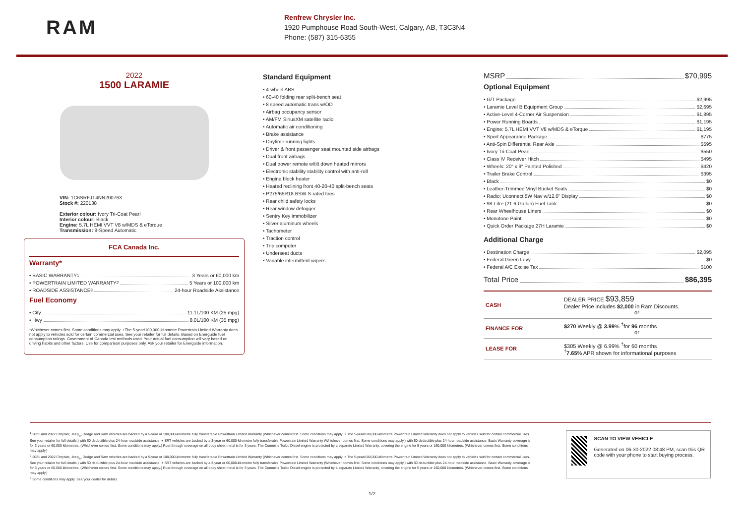RAM
Renfrew Chrysler Inc.
1920 Pumphouse Road South-West, Calgary, AB, T3C3N4
Phone: (587) 315-6355
2022
1500 LARAMIE
VIN: 1C6SRFJT4NN200763
Stock #: 220138
Exterior colour: Ivory Tri-Coat Pearl
Interior colour: Black
Engine: 5.7L HEMI VVT V8 w/MDS & eTorque
Transmission: 8-Speed Automatic
FCA Canada Inc.
Warranty*
• BASIC WARRANTY <sup>1</sup> 3 Years or 60,000 km
• POWERTRAIN LIMITED WARRANTY <sup>2</sup> 5 Years or 100,000 km
• ROADSIDE ASSISTANCE <sup>3</sup> 24-hour Roadside Assistance
Fuel Economy
• City 11.1L/100 KM (25 mpg)
• Hwy 8.0L/100 KM (35 mpg)
*Whichever comes first. Some conditions may apply. +The 5-year/100,000-kilometre Powertrain Limited Warranty does not apply to vehicles sold for certain commercial uses. See your retailer for full details. Based on Energuide fuel consumption ratings. Government of Canada test methods used. Your actual fuel consumption will vary based on driving habits and other factors. Use for comparison purposes only. Ask your retailer for Energuide information.
Standard Equipment
• 4-wheel ABS
• 60-40 folding rear split-bench seat
• 8 speed automatic trans w/OD
• Airbag occupancy sensor
• AM/FM SiriusXM satellite radio
• Automatic air conditioning
• Brake assistance
• Daytime running lights
• Driver & front passenger seat mounted side airbags
• Dual front airbags
• Dual power remote w/tilt down heated mirrors
• Electronic stability stability control with anti-roll
• Engine block heater
• Heated reclining front 40-20-40 split-bench seats
• P275/65R18 BSW S-rated tires
• Rear child safety locks
• Rear window defogger
• Sentry Key immobilizer
• Silver aluminum wheels
• Tachometer
• Traction control
• Trip computer
• Underseat ducts
• Variable intermittent wipers
MSRP $70,995
Optional Equipment
• G/T Package $2,995
• Laramie Level B Equipment Group $2,695
• Active-Level 4-Corner Air Suspension $1,895
• Power Running Boards $1,195
• Engine: 5.7L HEMI VVT V8 w/MDS & eTorque $1,195
• Sport Appearance Package $775
• Anti-Spin Differential Rear Axle $595
• Ivory Tri-Coat Pearl $550
• Class IV Receiver Hitch $495
• Wheels: 20" x 9" Painted Polished $420
• Trailer Brake Control $395
• Black $0
• Leather-Trimmed Vinyl Bucket Seats $0
• Radio: Uconnect 5W Nav w/12.0" Display $0
• 98-Litre (21.6-Gallon) Fuel Tank $0
• Rear Wheelhouse Liners $0
• Monotone Paint $0
• Quick Order Package 27H Laramie $0
Additional Charge
• Destination Charge $2,095
• Federal Green Levy $0
• Federal A/C Excise Tax $100
Total Price $86,395
| CASH | DEALER PRICE $93,859 Dealer Price includes $2,000 in Ram Discounts. or |
| FINANCE FOR | $270 Weekly @ 3.99 % <sup>†</sup>for 96 months or |
| LEASE FOR | $305 Weekly @ 6.99% <sup>†</sup>for 60 months <sup>†</sup> 7.65 % APR shown for informational purposes |
<sup>1</sup> 2021 and 2022 Chrysler, Jeep<sub>®</sub>, Dodge and Ram vehicles are backed by a 5-year or 100,000-kilometre fully transferable Powertrain Limited Warranty (Whichever comes first. Some conditions may apply. + The 5-year/100,000-kilometre Powertrain Limited Warranty does not apply to vehicles sold for certain commercial uses. See your retailer for full details.) with $0 deductible plus 24-hour roadside assistance. + SRT vehicles are backed by a 3-year or 60,000-kilometre fully transferable Powertrain Limited Warranty (Whichever comes first. Some conditions may apply.) with $0 deductible plus 24-hour roadside assistance. Basic Warranty coverage is for 3 years or 60,000 kilometres. (Whichever comes first. Some conditions may apply.) Rust-through coverage on all body sheet metal is for 3 years. The Cummins Turbo Diesel engine is protected by a separate Limited Warranty, covering the engine for 5 years or 160,000 kilometres. (Whichever comes first. Some conditions may apply.)
<sup>2</sup> 2021 and 2022 Chrysler, Jeep<sub>®</sub>, Dodge and Ram vehicles are backed by a 5-year or 100,000-kilometre fully transferable Powertrain Limited Warranty (Whichever comes first. Some conditions may apply. + The 5-year/100,000-kilometre Powertrain Limited Warranty does not apply to vehicles sold for certain commercial uses. See your retailer for full details.) with $0 deductible plus 24-hour roadside assistance. + SRT vehicles are backed by a 3-year or 60,000-kilometre fully transferable Powertrain Limited Warranty (Whichever comes first. Some conditions may apply.) with $0 deductible plus 24-hour roadside assistance. Basic Warranty coverage is for 3 years or 60,000 kilometres. (Whichever comes first. Some conditions may apply.) Rust-through coverage on all body sheet metal is for 3 years. The Cummins Turbo Diesel engine is protected by a separate Limited Warranty, covering the engine for 5 years or 160,000 kilometres. (Whichever comes first. Some conditions may apply.)
<sup>3</sup> Some conditions may apply. See your dealer for details.
SCAN TO VIEW VEHICLE
Generated on 06-30-2022 08:48 PM, scan this QR code with your phone to start buying process.
1/2